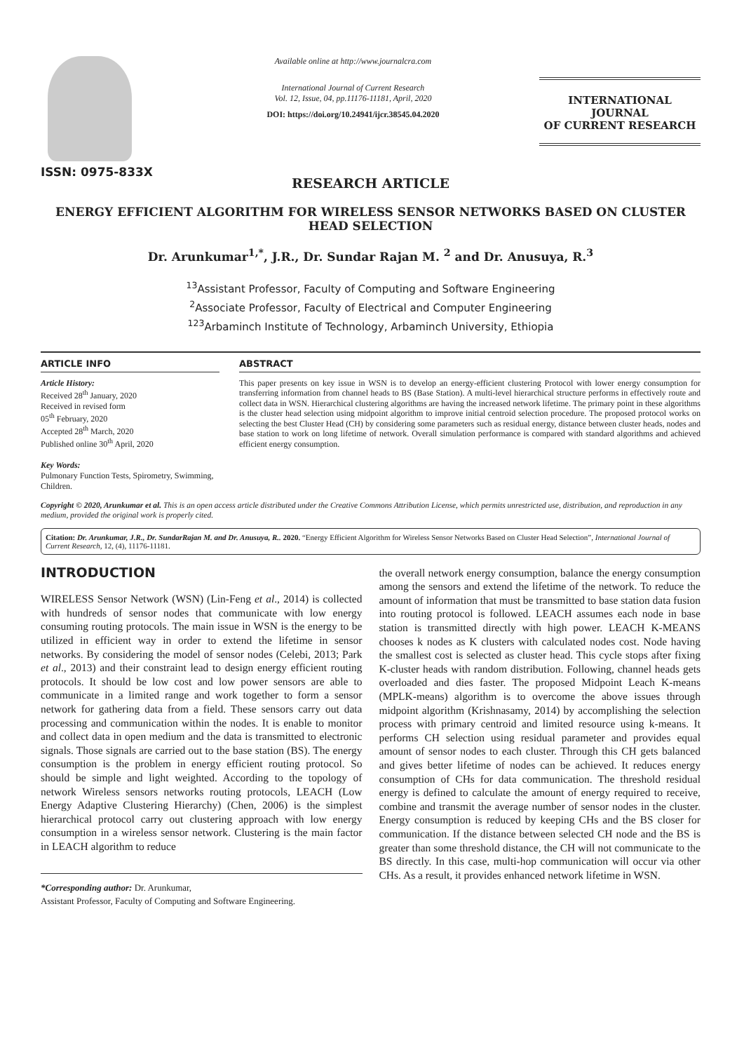ISSN: 0975-833X
Available online at http://www.journalcra.com
International Journal of Current Research
Vol. 12, Issue, 04, pp.11176-11181, April, 2020
DOI: https://doi.org/10.24941/ijcr.38545.04.2020
INTERNATIONAL JOURNAL
OF CURRENT RESEARCH
RESEARCH ARTICLE
ENERGY EFFICIENT ALGORITHM FOR WIRELESS SENSOR NETWORKS BASED ON CLUSTER HEAD SELECTION
Dr. Arunkumar<sup>1,*</sup>, J.R., Dr. Sundar Rajan M. <sup>2</sup> and Dr. Anusuya, R.<sup>3</sup>
<sup>13</sup> Assistant Professor, Faculty of Computing and Software Engineering
<sup>2</sup> Associate Professor, Faculty of Electrical and Computer Engineering
<sup>123</sup> Arbaminch Institute of Technology, Arbaminch University, Ethiopia
ARTICLE INFO
Article History:
Received 28<sup>th</sup> January, 2020
Received in revised form
05<sup>th</sup> February, 2020
Accepted 28<sup>th</sup> March, 2020
Published online 30<sup>th</sup> April, 2020
Key Words:
Pulmonary Function Tests, Spirometry, Swimming, Children.
ABSTRACT
This paper presents on key issue in WSN is to develop an energy-efficient clustering Protocol with lower energy consumption for transferring information from channel heads to BS (Base Station). A multi-level hierarchical structure performs in effectively route and collect data in WSN. Hierarchical clustering algorithms are having the increased network lifetime. The primary point in these algorithms is the cluster head selection using midpoint algorithm to improve initial centroid selection procedure. The proposed protocol works on selecting the best Cluster Head (CH) by considering some parameters such as residual energy, distance between cluster heads, nodes and base station to work on long lifetime of network. Overall simulation performance is compared with standard algorithms and achieved efficient energy consumption.
Copyright © 2020, Arunkumar et al. This is an open access article distributed under the Creative Commons Attribution License, which permits unrestricted use, distribution, and reproduction in any medium, provided the original work is properly cited.
Citation: Dr. Arunkumar, J.R., Dr. SundarRajan M. and Dr. Anusuya, R.. 2020. “Energy Efficient Algorithm for Wireless Sensor Networks Based on Cluster Head Selection”, International Journal of Current Research, 12, (4), 11176-11181.
INTRODUCTION
WIRELESS Sensor Network (WSN) (Lin-Feng et al., 2014) is collected with hundreds of sensor nodes that communicate with low energy consuming routing protocols. The main issue in WSN is the energy to be utilized in efficient way in order to extend the lifetime in sensor networks. By considering the model of sensor nodes (Celebi, 2013; Park et al., 2013) and their constraint lead to design energy efficient routing protocols. It should be low cost and low power sensors are able to communicate in a limited range and work together to form a sensor network for gathering data from a field. These sensors carry out data processing and communication within the nodes. It is enable to monitor and collect data in open medium and the data is transmitted to electronic signals. Those signals are carried out to the base station (BS). The energy consumption is the problem in energy efficient routing protocol. So should be simple and light weighted. According to the topology of network Wireless sensors networks routing protocols, LEACH (Low Energy Adaptive Clustering Hierarchy) (Chen, 2006) is the simplest hierarchical protocol carry out clustering approach with low energy consumption in a wireless sensor network. Clustering is the main factor in LEACH algorithm to reduce
*Corresponding author: Dr. Arunkumar,
Assistant Professor, Faculty of Computing and Software Engineering.
the overall network energy consumption, balance the energy consumption among the sensors and extend the lifetime of the network. To reduce the amount of information that must be transmitted to base station data fusion into routing protocol is followed. LEACH assumes each node in base station is transmitted directly with high power. LEACH K-MEANS chooses k nodes as K clusters with calculated nodes cost. Node having the smallest cost is selected as cluster head. This cycle stops after fixing K-cluster heads with random distribution. Following, channel heads gets overloaded and dies faster. The proposed Midpoint Leach K-means (MPLK-means) algorithm is to overcome the above issues through midpoint algorithm (Krishnasamy, 2014) by accomplishing the selection process with primary centroid and limited resource using k-means. It performs CH selection using residual parameter and provides equal amount of sensor nodes to each cluster. Through this CH gets balanced and gives better lifetime of nodes can be achieved. It reduces energy consumption of CHs for data communication. The threshold residual energy is defined to calculate the amount of energy required to receive, combine and transmit the average number of sensor nodes in the cluster. Energy consumption is reduced by keeping CHs and the BS closer for communication. If the distance between selected CH node and the BS is greater than some threshold distance, the CH will not communicate to the BS directly. In this case, multi-hop communication will occur via other CHs. As a result, it provides enhanced network lifetime in WSN.